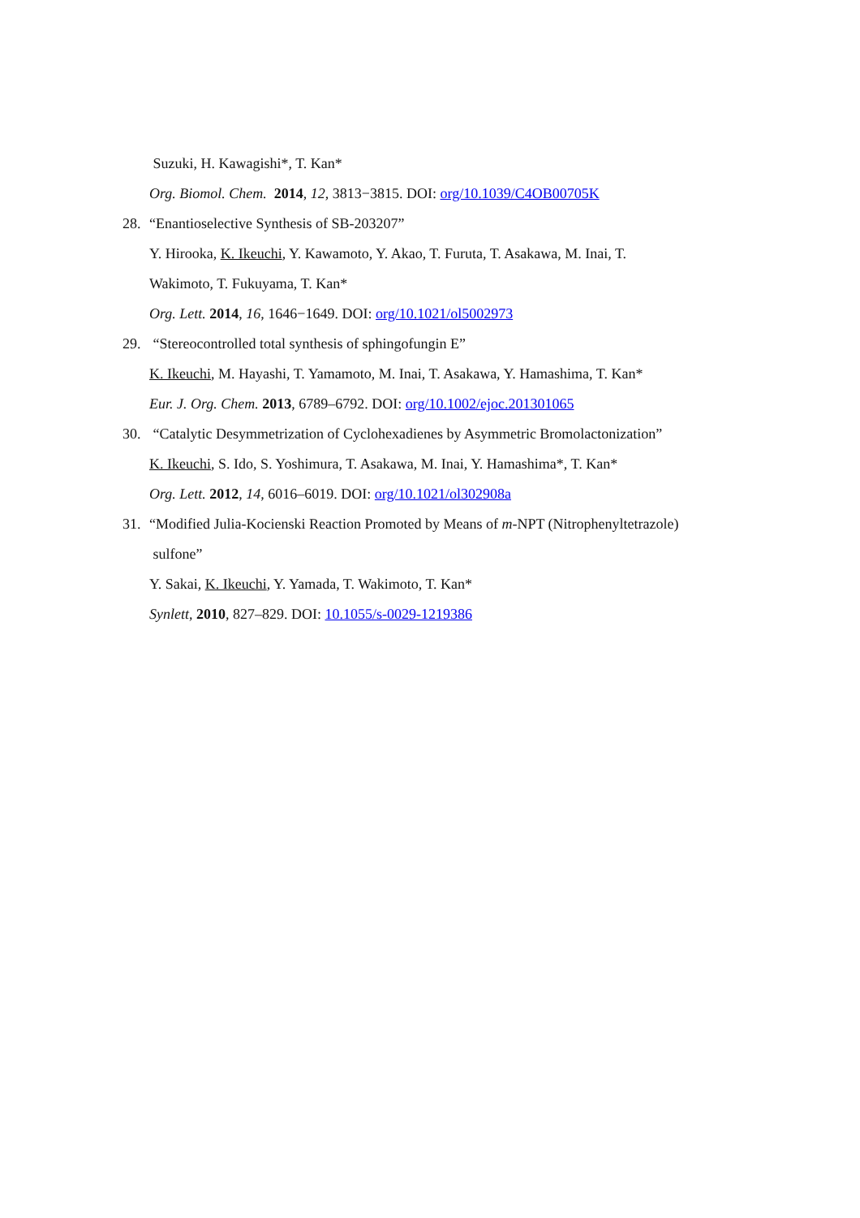Suzuki, H. Kawagishi*, T. Kan*
Org. Biomol. Chem. 2014, 12, 3813−3815. DOI: org/10.1039/C4OB00705K
28. “Enantioselective Synthesis of SB-203207”
Y. Hirooka, K. Ikeuchi, Y. Kawamoto, Y. Akao, T. Furuta, T. Asakawa, M. Inai, T.
Wakimoto, T. Fukuyama, T. Kan*
Org. Lett. 2014, 16, 1646−1649. DOI: org/10.1021/ol5002973
29. “Stereocontrolled total synthesis of sphingofungin E”
K. Ikeuchi, M. Hayashi, T. Yamamoto, M. Inai, T. Asakawa, Y. Hamashima, T. Kan*
Eur. J. Org. Chem. 2013, 6789–6792. DOI: org/10.1002/ejoc.201301065
30. “Catalytic Desymmetrization of Cyclohexadienes by Asymmetric Bromolactonization”
K. Ikeuchi, S. Ido, S. Yoshimura, T. Asakawa, M. Inai, Y. Hamashima*, T. Kan*
Org. Lett. 2012, 14, 6016–6019. DOI: org/10.1021/ol302908a
31. “Modified Julia-Kocienski Reaction Promoted by Means of m-NPT (Nitrophenyltetrazole)
sulfone”
Y. Sakai, K. Ikeuchi, Y. Yamada, T. Wakimoto, T. Kan*
Synlett, 2010, 827–829. DOI: 10.1055/s-0029-1219386